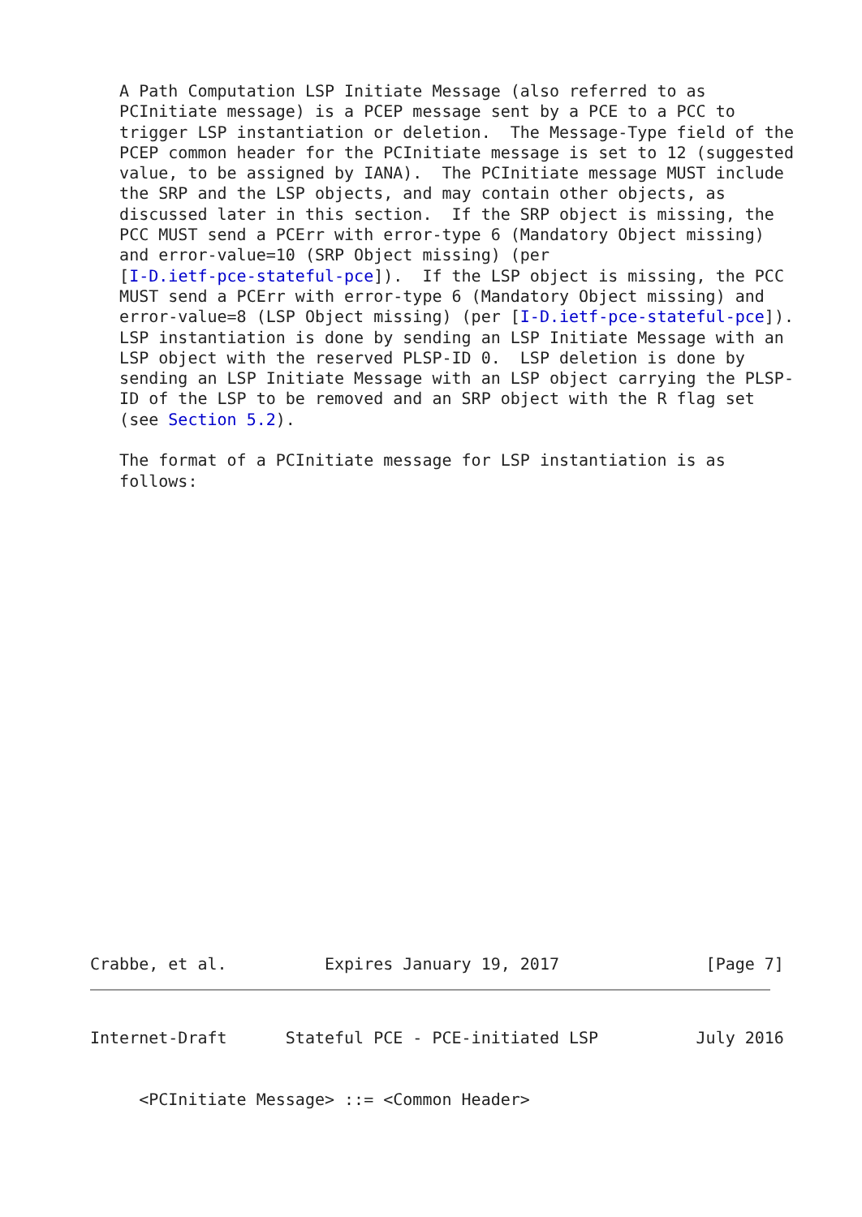A Path Computation LSP Initiate Message (also referred to as
   PCInitiate message) is a PCEP message sent by a PCE to a PCC to
   trigger LSP instantiation or deletion.  The Message-Type field of the
   PCEP common header for the PCInitiate message is set to 12 (suggested
   value, to be assigned by IANA).  The PCInitiate message MUST include
   the SRP and the LSP objects, and may contain other objects, as
   discussed later in this section.  If the SRP object is missing, the
   PCC MUST send a PCErr with error-type 6 (Mandatory Object missing)
   and error-value=10 (SRP Object missing) (per
   [I-D.ietf-pce-stateful-pce]).  If the LSP object is missing, the PCC
   MUST send a PCErr with error-type 6 (Mandatory Object missing) and
   error-value=8 (LSP Object missing) (per [I-D.ietf-pce-stateful-pce]).
   LSP instantiation is done by sending an LSP Initiate Message with an
   LSP object with the reserved PLSP-ID 0.  LSP deletion is done by
   sending an LSP Initiate Message with an LSP object carrying the PLSP-
   ID of the LSP to be removed and an SRP object with the R flag set
   (see Section 5.2).

   The format of a PCInitiate message for LSP instantiation is as
   follows:
Crabbe, et al.          Expires January 19, 2017               [Page 7]
Internet-Draft      Stateful PCE - PCE-initiated LSP          July 2016
     <PCInitiate Message> ::= <Common Header>